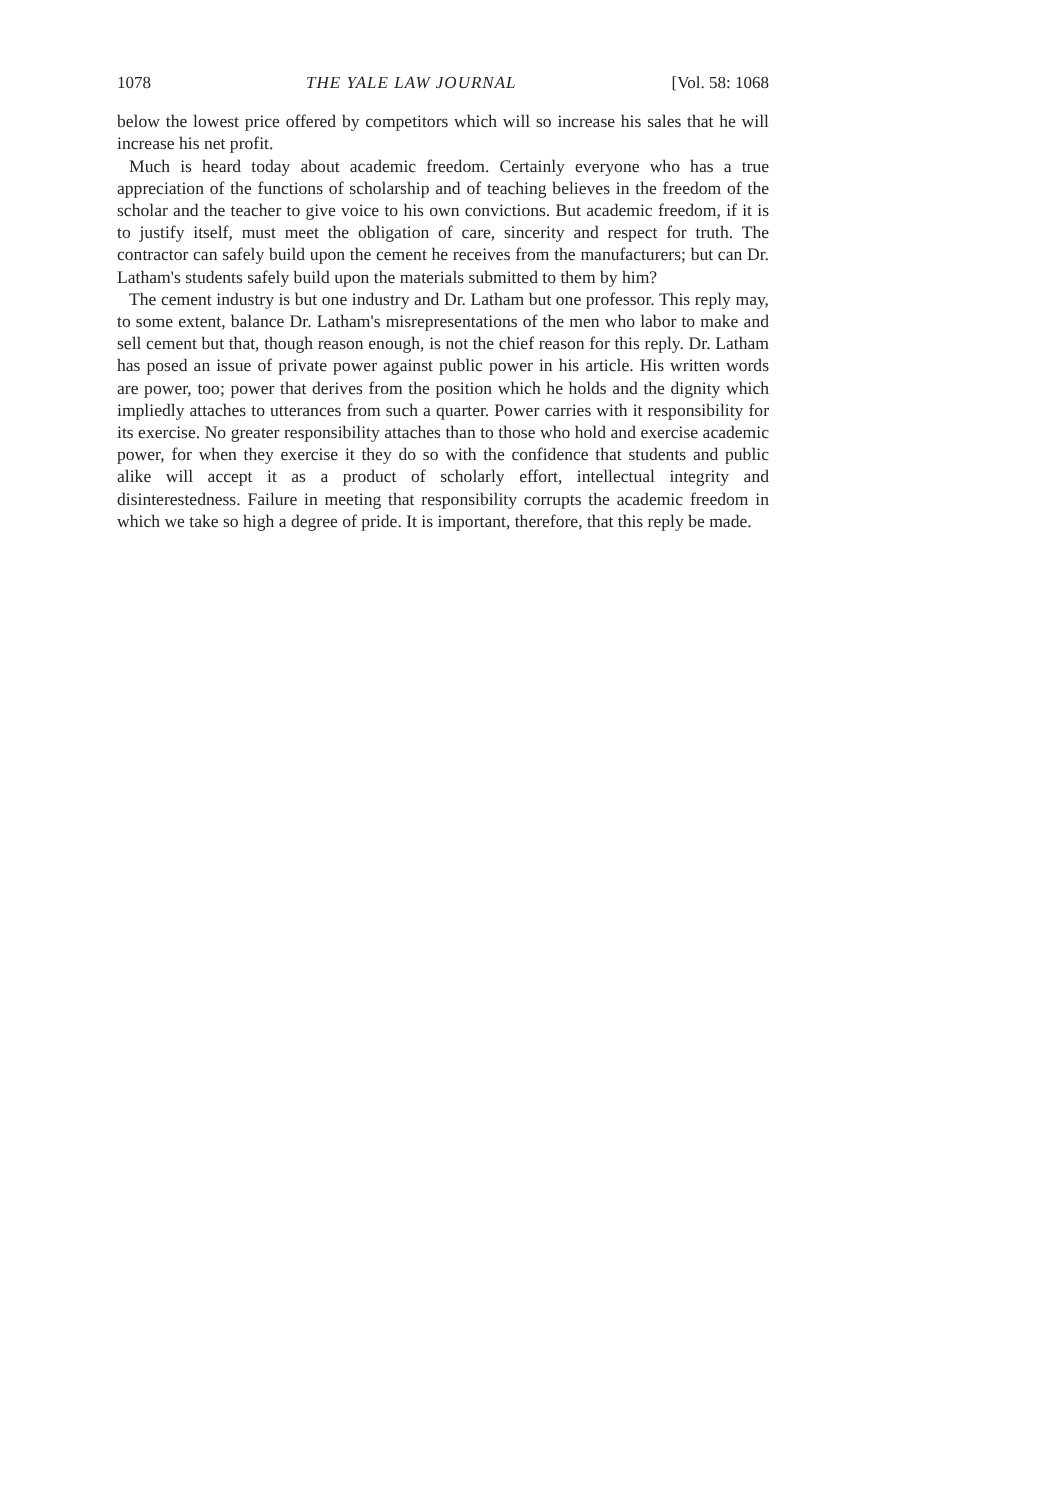1078 THE YALE LAW JOURNAL [Vol. 58: 1068
below the lowest price offered by competitors which will so increase his sales that he will increase his net profit.
Much is heard today about academic freedom. Certainly everyone who has a true appreciation of the functions of scholarship and of teaching believes in the freedom of the scholar and the teacher to give voice to his own convictions. But academic freedom, if it is to justify itself, must meet the obligation of care, sincerity and respect for truth. The contractor can safely build upon the cement he receives from the manufacturers; but can Dr. Latham's students safely build upon the materials submitted to them by him?
The cement industry is but one industry and Dr. Latham but one professor. This reply may, to some extent, balance Dr. Latham's misrepresentations of the men who labor to make and sell cement but that, though reason enough, is not the chief reason for this reply. Dr. Latham has posed an issue of private power against public power in his article. His written words are power, too; power that derives from the position which he holds and the dignity which impliedly attaches to utterances from such a quarter. Power carries with it responsibility for its exercise. No greater responsibility attaches than to those who hold and exercise academic power, for when they exercise it they do so with the confidence that students and public alike will accept it as a product of scholarly effort, intellectual integrity and disinterestedness. Failure in meeting that responsibility corrupts the academic freedom in which we take so high a degree of pride. It is important, therefore, that this reply be made.